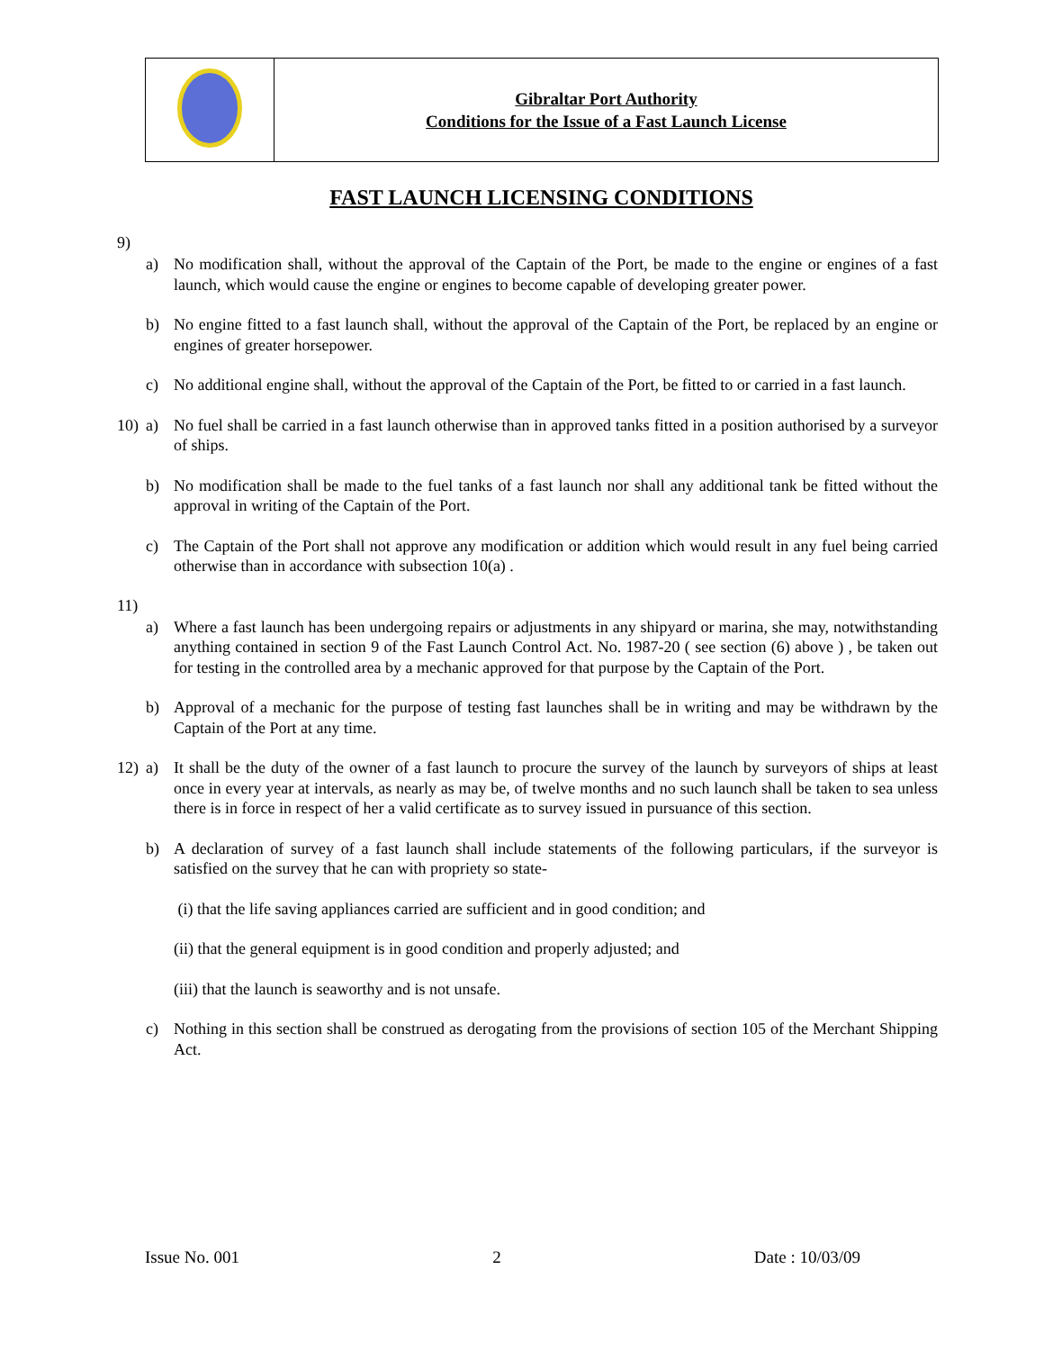| | Gibraltar Port Authority Conditions for the Issue of a Fast Launch License |
FAST LAUNCH LICENSING CONDITIONS
9)
a) No modification shall, without the approval of the Captain of the Port, be made to the engine or engines of a fast launch, which would cause the engine or engines to become capable of developing greater power.
b) No engine fitted to a fast launch shall, without the approval of the Captain of the Port, be replaced by an engine or engines of greater horsepower.
c) No additional engine shall, without the approval of the Captain of the Port, be fitted to or carried in a fast launch.
10) a) No fuel shall be carried in a fast launch otherwise than in approved tanks fitted in a position authorised by a surveyor of ships.
b) No modification shall be made to the fuel tanks of a fast launch nor shall any additional tank be fitted without the approval in writing of the Captain of the Port.
c) The Captain of the Port shall not approve any modification or addition which would result in any fuel being carried otherwise than in accordance with subsection 10(a) .
11)
a) Where a fast launch has been undergoing repairs or adjustments in any shipyard or marina, she may, notwithstanding anything contained in section 9 of the Fast Launch Control Act. No. 1987-20 ( see section (6) above ) , be taken out for testing in the controlled area by a mechanic approved for that purpose by the Captain of the Port.
b) Approval of a mechanic for the purpose of testing fast launches shall be in writing and may be withdrawn by the Captain of the Port at any time.
12) a) It shall be the duty of the owner of a fast launch to procure the survey of the launch by surveyors of ships at least once in every year at intervals, as nearly as may be, of twelve months and no such launch shall be taken to sea unless there is in force in respect of her a valid certificate as to survey issued in pursuance of this section.
b) A declaration of survey of a fast launch shall include statements of the following particulars, if the surveyor is satisfied on the survey that he can with propriety so state-
(i) that the life saving appliances carried are sufficient and in good condition; and
(ii) that the general equipment is in good condition and properly adjusted; and
(iii) that the launch is seaworthy and is not unsafe.
c) Nothing in this section shall be construed as derogating from the provisions of section 105 of the Merchant Shipping Act.
Issue No. 001 2 Date : 10/03/09